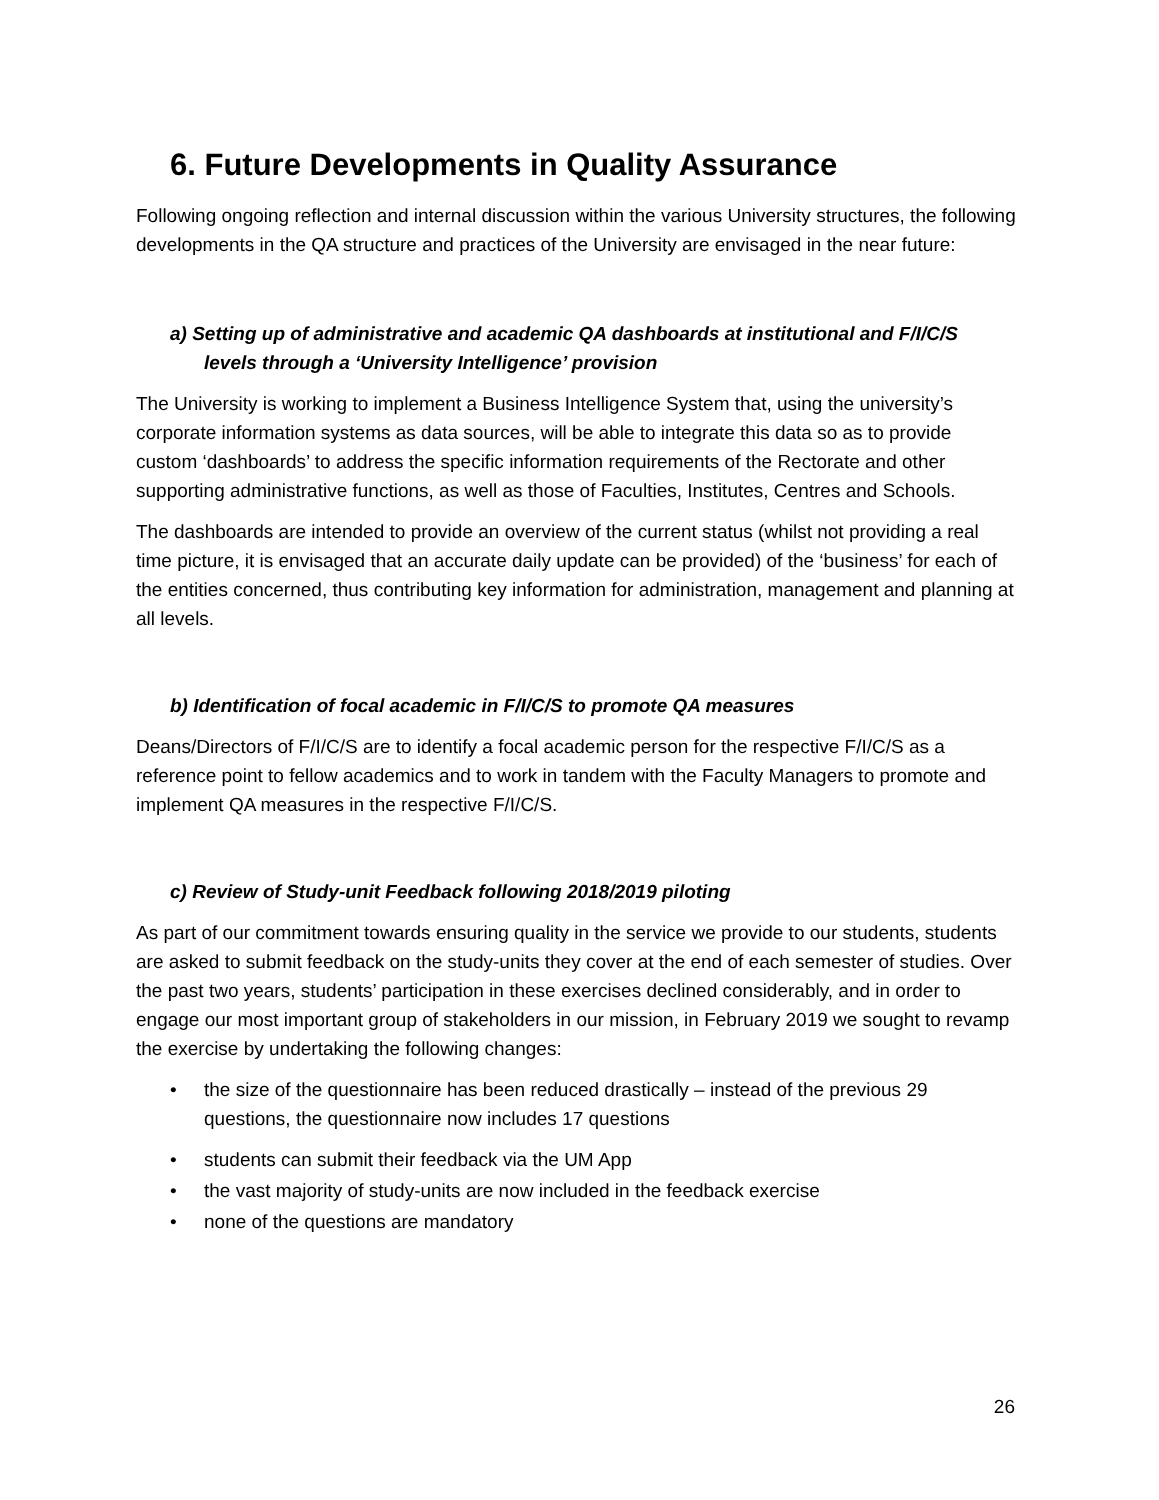6. Future Developments in Quality Assurance
Following ongoing reflection and internal discussion within the various University structures, the following developments in the QA structure and practices of the University are envisaged in the near future:
a) Setting up of administrative and academic QA dashboards at institutional and F/I/C/S levels through a ‘University Intelligence’ provision
The University is working to implement a Business Intelligence System that, using the university’s corporate information systems as data sources, will be able to integrate this data so as to provide custom ‘dashboards’ to address the specific information requirements of the Rectorate and other supporting administrative functions, as well as those of Faculties, Institutes, Centres and Schools.
The dashboards are intended to provide an overview of the current status (whilst not providing a real time picture, it is envisaged that an accurate daily update can be provided) of the ‘business’ for each of the entities concerned, thus contributing key information for administration, management and planning at all levels.
b) Identification of focal academic in F/I/C/S to promote QA measures
Deans/Directors of F/I/C/S are to identify a focal academic person for the respective F/I/C/S as a reference point to fellow academics and to work in tandem with the Faculty Managers to promote and implement QA measures in the respective F/I/C/S.
c) Review of Study-unit Feedback following 2018/2019 piloting
As part of our commitment towards ensuring quality in the service we provide to our students, students are asked to submit feedback on the study-units they cover at the end of each semester of studies. Over the past two years, students’ participation in these exercises declined considerably, and in order to engage our most important group of stakeholders in our mission, in February 2019 we sought to revamp the exercise by undertaking the following changes:
• the size of the questionnaire has been reduced drastically – instead of the previous 29 questions, the questionnaire now includes 17 questions
• students can submit their feedback via the UM App
• the vast majority of study-units are now included in the feedback exercise
• none of the questions are mandatory
26